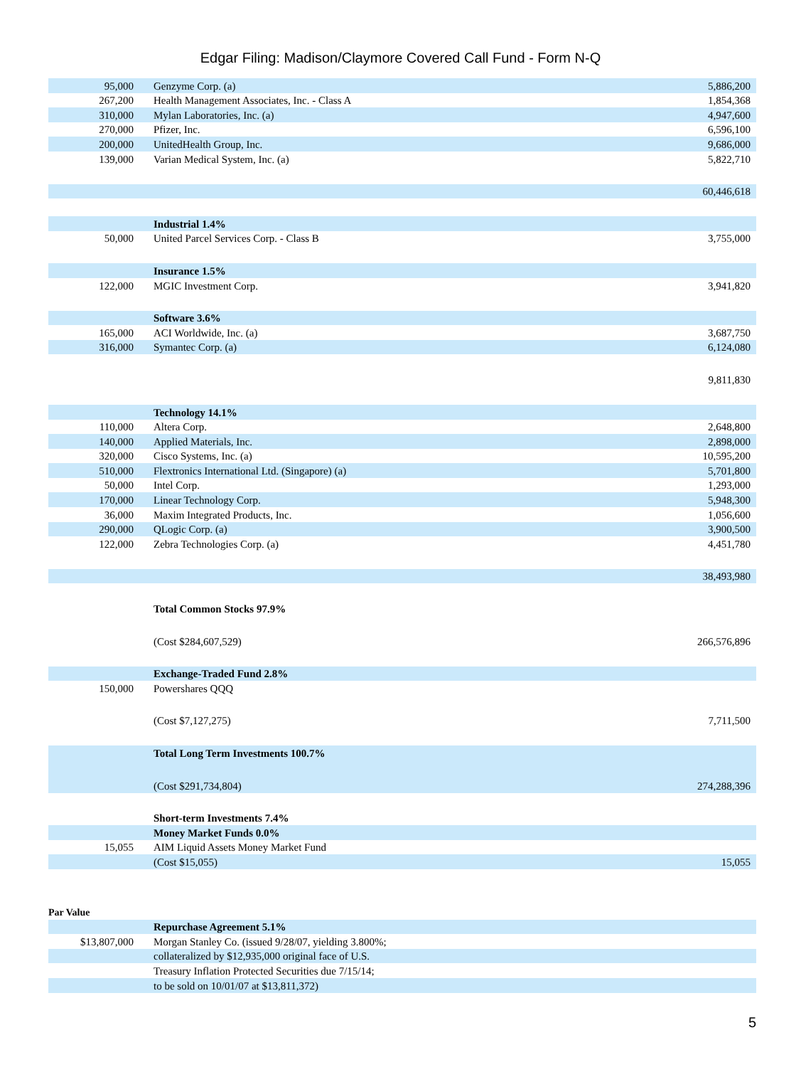Edgar Filing: Madison/Claymore Covered Call Fund - Form N-Q
| 95,000 | Genzyme Corp. (a) | 5,886,200 |
| 267,200 | Health Management Associates, Inc. - Class A | 1,854,368 |
| 310,000 | Mylan Laboratories, Inc. (a) | 4,947,600 |
| 270,000 | Pfizer, Inc. | 6,596,100 |
| 200,000 | UnitedHealth Group, Inc. | 9,686,000 |
| 139,000 | Varian Medical System, Inc. (a) | 5,822,710 |
| | | 60,446,618 |
| | Industrial 1.4% | |
| 50,000 | United Parcel Services Corp. - Class B | 3,755,000 |
| | Insurance 1.5% | |
| 122,000 | MGIC Investment Corp. | 3,941,820 |
| | Software 3.6% | |
| 165,000 | ACI Worldwide, Inc. (a) | 3,687,750 |
| 316,000 | Symantec Corp. (a) | 6,124,080 |
| | | 9,811,830 |
| | Technology 14.1% | |
| 110,000 | Altera Corp. | 2,648,800 |
| 140,000 | Applied Materials, Inc. | 2,898,000 |
| 320,000 | Cisco Systems, Inc. (a) | 10,595,200 |
| 510,000 | Flextronics International Ltd. (Singapore) (a) | 5,701,800 |
| 50,000 | Intel Corp. | 1,293,000 |
| 170,000 | Linear Technology Corp. | 5,948,300 |
| 36,000 | Maxim Integrated Products, Inc. | 1,056,600 |
| 290,000 | QLogic Corp. (a) | 3,900,500 |
| 122,000 | Zebra Technologies Corp. (a) | 4,451,780 |
| | | 38,493,980 |
| | Total Common Stocks 97.9% | |
| | (Cost $284,607,529) | 266,576,896 |
| | Exchange-Traded Fund 2.8% | |
| 150,000 | Powershares QQQ | |
| | (Cost $7,127,275) | 7,711,500 |
| | Total Long Term Investments 100.7% | |
| | (Cost $291,734,804) | 274,288,396 |
| | Short-term Investments 7.4% | |
| | Money Market Funds 0.0% | |
| 15,055 | AIM Liquid Assets Money Market Fund | |
| | (Cost $15,055) | 15,055 |
| Par Value | | |
| | Repurchase Agreement 5.1% | |
| $13,807,000 | Morgan Stanley Co. (issued 9/28/07, yielding 3.800%; | |
| | collateralized by $12,935,000 original face of U.S. | |
| | Treasury Inflation Protected Securities due 7/15/14; | |
| | to be sold on 10/01/07 at $13,811,372) | |
5